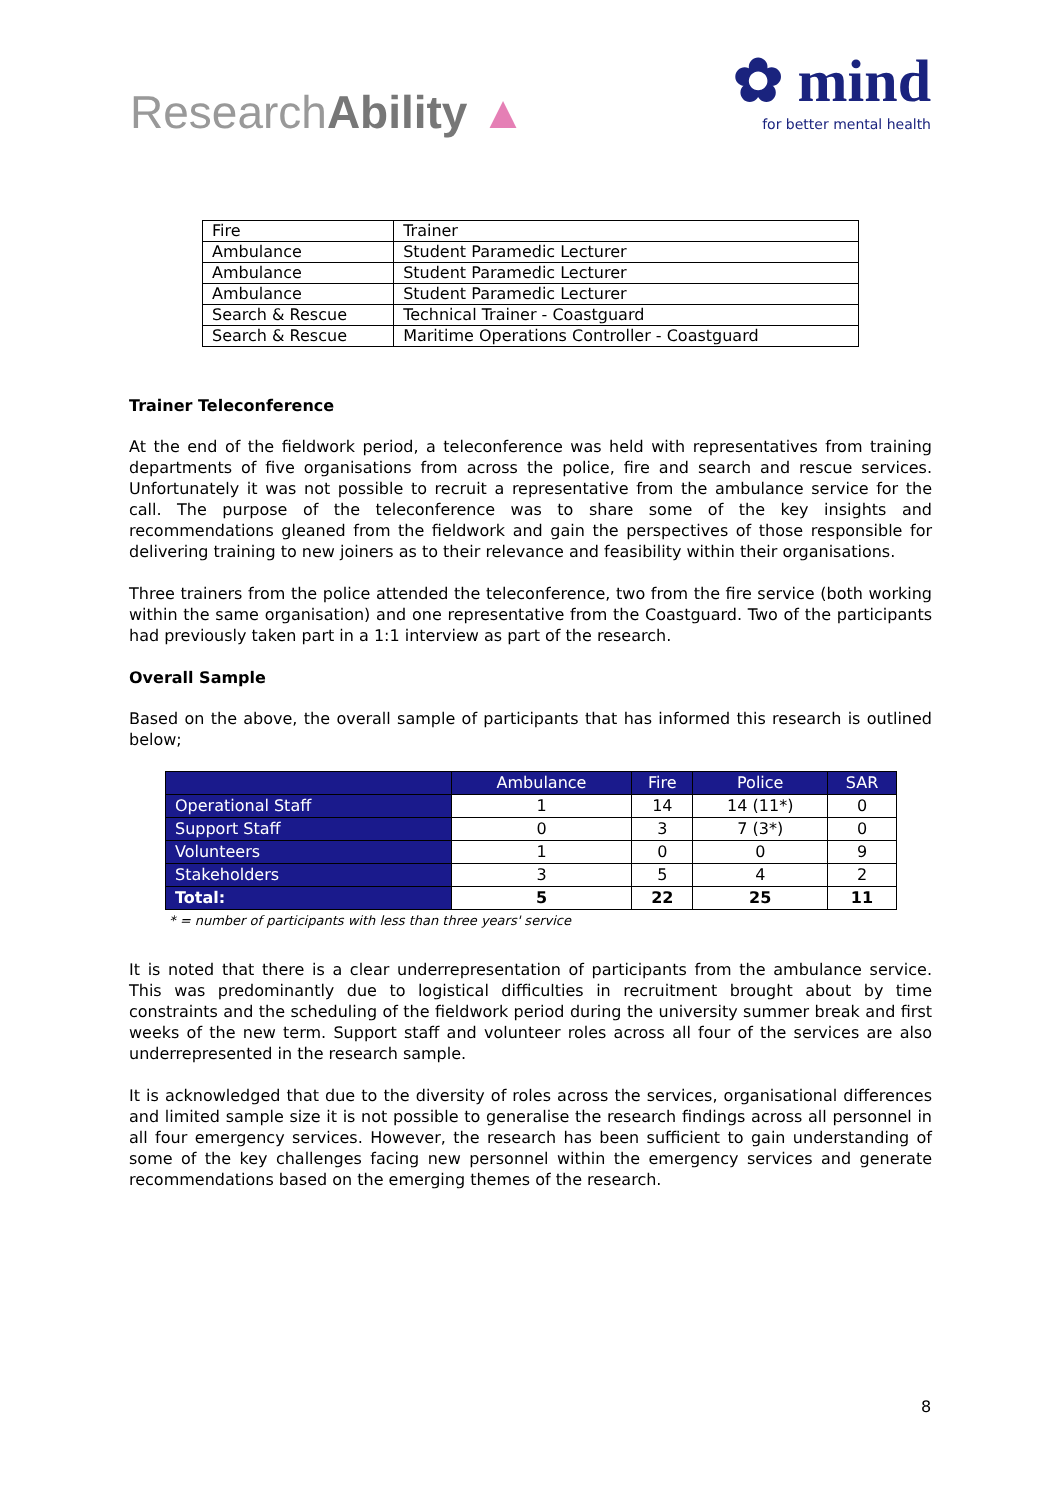ResearchAbility ▲
✿ mind
for better mental health
| Fire | Trainer |
| Ambulance | Student Paramedic Lecturer |
| Ambulance | Student Paramedic Lecturer |
| Ambulance | Student Paramedic Lecturer |
| Search & Rescue | Technical Trainer - Coastguard |
| Search & Rescue | Maritime Operations Controller - Coastguard |
Trainer Teleconference
At the end of the fieldwork period, a teleconference was held with representatives from training departments of five organisations from across the police, fire and search and rescue services. Unfortunately it was not possible to recruit a representative from the ambulance service for the call. The purpose of the teleconference was to share some of the key insights and recommendations gleaned from the fieldwork and gain the perspectives of those responsible for delivering training to new joiners as to their relevance and feasibility within their organisations.
Three trainers from the police attended the teleconference, two from the fire service (both working within the same organisation) and one representative from the Coastguard. Two of the participants had previously taken part in a 1:1 interview as part of the research.
Overall Sample
Based on the above, the overall sample of participants that has informed this research is outlined below;
| | Ambulance | Fire | Police | SAR |
| --- | --- | --- | --- | --- |
| Operational Staff | 1 | 14 | 14 (11*) | 0 |
| Support Staff | 0 | 3 | 7 (3*) | 0 |
| Volunteers | 1 | 0 | 0 | 9 |
| Stakeholders | 3 | 5 | 4 | 2 |
| Total: | 5 | 22 | 25 | 11 |
* = number of participants with less than three years' service
It is noted that there is a clear underrepresentation of participants from the ambulance service. This was predominantly due to logistical difficulties in recruitment brought about by time constraints and the scheduling of the fieldwork period during the university summer break and first weeks of the new term. Support staff and volunteer roles across all four of the services are also underrepresented in the research sample.
It is acknowledged that due to the diversity of roles across the services, organisational differences and limited sample size it is not possible to generalise the research findings across all personnel in all four emergency services. However, the research has been sufficient to gain understanding of some of the key challenges facing new personnel within the emergency services and generate recommendations based on the emerging themes of the research.
8